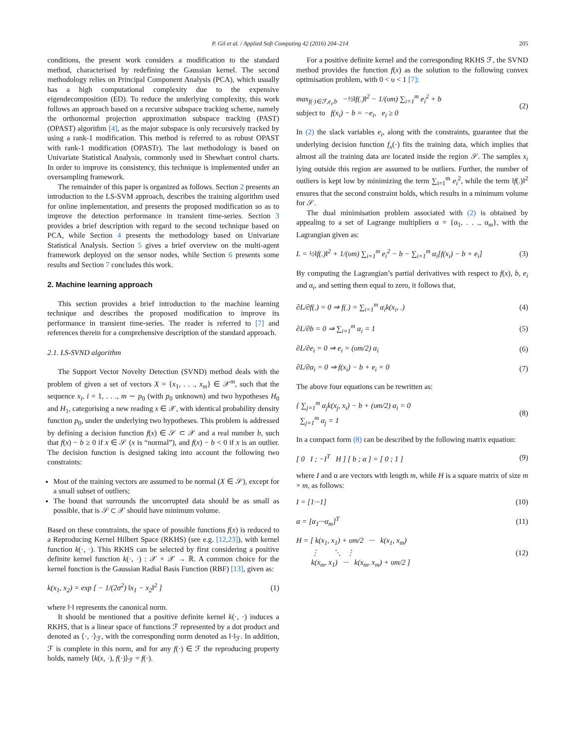P. Gil et al. / Applied Soft Computing 42 (2016) 204–214 205
conditions, the present work considers a modification to the standard method, characterised by redefining the Gaussian kernel. The second methodology relies on Principal Component Analysis (PCA), which usually has a high computational complexity due to the expensive eigendecomposition (ED). To reduce the underlying complexity, this work follows an approach based on a recursive subspace tracking scheme, namely the orthonormal projection approximation subspace tracking (PAST) (OPAST) algorithm [4], as the major subspace is only recursively tracked by using a rank-1 modification. This method is referred to as robust OPAST with rank-1 modification (OPASTr). The last methodology is based on Univariate Statistical Analysis, commonly used in Shewhart control charts. In order to improve its consistency, this technique is implemented under an oversampling framework.
The remainder of this paper is organized as follows. Section 2 presents an introduction to the LS-SVM approach, describes the training algorithm used for online implementation, and presents the proposed modification so as to improve the detection performance in transient time-series. Section 3 provides a brief description with regard to the second technique based on PCA, while Section 4 presents the methodology based on Univariate Statistical Analysis. Section 5 gives a brief overview on the multi-agent framework deployed on the sensor nodes, while Section 6 presents some results and Section 7 concludes this work.
2. Machine learning approach
This section provides a brief introduction to the machine learning technique and describes the proposed modification to improve its performance in transient time-series. The reader is referred to [7] and references therein for a comprehensive description of the standard approach.
2.1. LS-SVND algorithm
The Support Vector Novelty Detection (SVND) method deals with the problem of given a set of vectors X = {x<sub>1</sub>, . . ., x<sub>m</sub>} ∈ 𝒳<sup>m</sup>, such that the sequence x<sub>i</sub>, i = 1, . . ., m ∼ p<sub>0</sub> (with p<sub>0</sub> unknown) and two hypotheses H<sub>0</sub> and H<sub>1</sub>, categorising a new reading x ∈ 𝒳, with identical probability density function p<sub>0</sub>, under the underlying two hypotheses. This problem is addressed by defining a decision function f(x) ∈ 𝒮 ⊂ 𝒳 and a real number b, such that f(x) − b ≥ 0 if x ∈ 𝒮 (x is “normal”), and f(x) − b < 0 if x is an outlier. The decision function is designed taking into account the following two constraints:
Most of the training vectors are assumed to be normal (X ∈ 𝒮), except for a small subset of outliers;
The bound that surrounds the uncorrupted data should be as small as possible, that is 𝒮 ⊂ 𝒳 should have minimum volume.
Based on these constraints, the space of possible functions f(x) is reduced to a Reproducing Kernel Hilbert Space (RKHS) (see e.g. [12,23]), with kernel function k(·, ·). This RKHS can be selected by first considering a positive definite kernel function k(·, ·) : 𝒳 × 𝒳 → ℝ. A common choice for the kernel function is the Gaussian Radial Basis Function (RBF) [13], given as:
k(x<sub>1</sub>, x<sub>2</sub>) = exp [ − 1/(2σ<sup>2</sup>) ‖x<sub>1</sub> − x<sub>2</sub>‖<sup>2</sup> ] (1)
where ‖·‖ represents the canonical norm.
It should be mentioned that a positive definite kernel k(·, ·) induces a RKHS, that is a linear space of functions ℱ represented by a dot product and denoted as ⟨·, ·⟩<sub>ℱ</sub>, with the corresponding norm denoted as ‖·‖<sub>ℱ</sub>. In addition, ℱ is complete in this norm, and for any f(·) ∈ ℱ the reproducing property holds, namely ⟨k(x, ·), f(·)⟩<sub>ℱ</sub> = f(·).
For a positive definite kernel and the corresponding RKHS ℱ, the SVND method provides the function f(x) as the solution to the following convex optimisation problem, with 0 < υ < 1 [7]:
max<sub>f(·)∈ℱ,e<sub>i</sub>,b</sub> −½‖f(.)‖<sup>2</sup> − 1/(υm) ∑<sub>i=1</sub><sup>m</sup> e<sub>i</sub><sup>2</sup> + b
subject to f(x<sub>i</sub>) − b = −e<sub>i</sub>, e<sub>i</sub> ≥ 0 (2)
In (2) the slack variables e<sub>i</sub>, along with the constraints, guarantee that the underlying decision function f<sub>x</sub>(·) fits the training data, which implies that almost all the training data are located inside the region 𝒮. The samples x<sub>i</sub> lying outside this region are assumed to be outliers. Further, the number of outliers is kept low by minimizing the term ∑<sub>i=1</sub><sup>m</sup> e<sub>i</sub><sup>2</sup>, while the term ‖f(.)‖<sup>2</sup> ensures that the second constraint holds, which results in a minimum volume for 𝒮.
The dual minimisation problem associated with (2) is obtained by appealing to a set of Lagrange multipliers α = {α<sub>1</sub>, . . ., α<sub>m</sub>}, with the Lagrangian given as:
L = ½‖f(.)‖<sup>2</sup> + 1/(υm) ∑<sub>i=1</sub><sup>m</sup> e<sub>i</sub><sup>2</sup> − b − ∑<sub>i=1</sub><sup>m</sup> α<sub>i</sub>[f(x<sub>i</sub>) − b + e<sub>i</sub>] (3)
By computing the Lagrangian’s partial derivatives with respect to f(x), b, e<sub>i</sub> and α<sub>i</sub>, and setting them equal to zero, it follows that,
∂L/∂f(.) = 0 ⇒ f(.) = ∑<sub>i=1</sub><sup>m</sup> α<sub>i</sub>k(x<sub>i</sub>, .) (4)
∂L/∂b = 0 ⇒ ∑<sub>i=1</sub><sup>m</sup> α<sub>i</sub> = 1 (5)
∂L/∂e<sub>i</sub> = 0 ⇒ e<sub>i</sub> = (υm/2) α<sub>i</sub> (6)
∂L/∂α<sub>i</sub> = 0 ⇒ f(x<sub>i</sub>) − b + e<sub>i</sub> = 0 (7)
The above four equations can be rewritten as:
{ ∑<sub>j=1</sub><sup>m</sup> α<sub>j</sub>k(x<sub>j</sub>, x<sub>i</sub>) − b + (υm/2) α<sub>i</sub> = 0
∑<sub>j=1</sub><sup>m</sup> α<sub>j</sub> = 1 (8)
In a compact form (8) can be described by the following matrix equation:
[ 0 I ; −I<sup>T</sup> H ] [ b ; α ] = [ 0 ; 1 ] (9)
where I and α are vectors with length m, while H is a square matrix of size m × m, as follows:
I = [1···1] (10)
α = [α<sub>1</sub>···α<sub>m</sub>]<sup>T</sup> (11)
H = [ k(x<sub>1</sub>, x<sub>1</sub>) + υm/2 ··· k(x<sub>1</sub>, x<sub>m</sub>)
⋮ ⋱ ⋮
k(x<sub>m</sub>, x<sub>1</sub>) ··· k(x<sub>m</sub>, x<sub>m</sub>) + υm/2 ] (12)